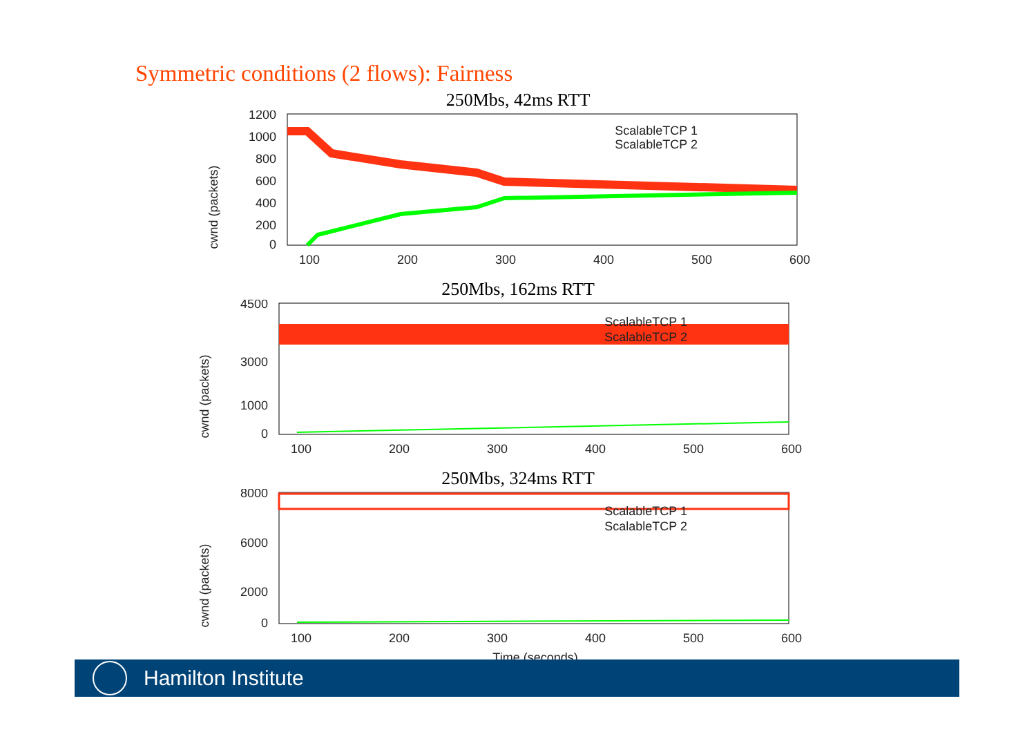Symmetric conditions (2 flows): Fairness
250Mbs, 42ms RTT
cwnd (packets)
1200
1000
800
600
400
200
0
100
200
300
400
500
600
ScalableTCP 1
ScalableTCP 2
250Mbs, 162ms RTT
cwnd (packets)
4500
3000
1000
0
100
200
300
400
500
600
ScalableTCP 1
ScalableTCP 2
250Mbs, 324ms RTT
cwnd (packets)
8000
6000
2000
0
100
200
300
400
500
600
ScalableTCP 1
ScalableTCP 2
Time (seconds)
Hamilton Institute